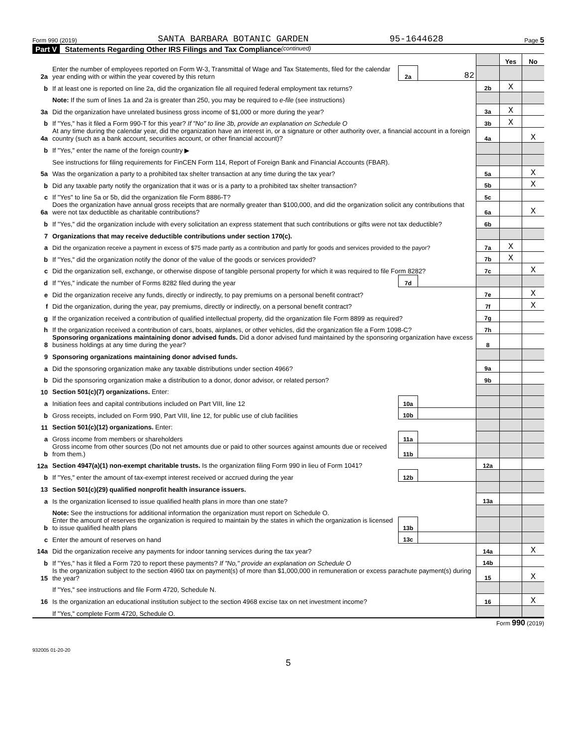Form 990 (2019) SANTA BARBARA BOTANIC GARDEN 95-1644628 Page 5
Part V Statements Regarding Other IRS Filings and Tax Compliance (continued)
| | | | | | Yes | No |
| 2a | Enter the number of employees reported on Form W-3, Transmittal of Wage and Tax Statements, filed for the calendar year ending with or within the year covered by this return | 2a | 82 | | | |
| b | If at least one is reported on line 2a, did the organization file all required federal employment tax returns? | | | 2b | X | |
| | Note: If the sum of lines 1a and 2a is greater than 250, you may be required to e-file (see instructions) | | | | | |
| 3a | Did the organization have unrelated business gross income of $1,000 or more during the year? | | | 3a | X | |
| b | If "Yes," has it filed a Form 990-T for this year? If "No" to line 3b, provide an explanation on Schedule O | | | 3b | X | |
| 4a | At any time during the calendar year, did the organization have an interest in, or a signature or other authority over, a financial account in a foreign country (such as a bank account, securities account, or other financial account)? | | | 4a | | X |
| b | If "Yes," enter the name of the foreign country ▶ | | | | | |
| | See instructions for filing requirements for FinCEN Form 114, Report of Foreign Bank and Financial Accounts (FBAR). | | | | | |
| 5a | Was the organization a party to a prohibited tax shelter transaction at any time during the tax year? | | | 5a | | X |
| b | Did any taxable party notify the organization that it was or is a party to a prohibited tax shelter transaction? | | | 5b | | X |
| c | If "Yes" to line 5a or 5b, did the organization file Form 8886-T? | | | 5c | | |
| 6a | Does the organization have annual gross receipts that are normally greater than $100,000, and did the organization solicit any contributions that were not tax deductible as charitable contributions? | | | 6a | | X |
| b | If "Yes," did the organization include with every solicitation an express statement that such contributions or gifts were not tax deductible? | | | 6b | | |
| 7 | Organizations that may receive deductible contributions under section 170(c). | | | | | |
| a | Did the organization receive a payment in excess of $75 made partly as a contribution and partly for goods and services provided to the payor? | | | 7a | X | |
| b | If "Yes," did the organization notify the donor of the value of the goods or services provided? | | | 7b | X | |
| c | Did the organization sell, exchange, or otherwise dispose of tangible personal property for which it was required to file Form 8282? | | | 7c | | X |
| d | If "Yes," indicate the number of Forms 8282 filed during the year | 7d | | | | |
| e | Did the organization receive any funds, directly or indirectly, to pay premiums on a personal benefit contract? | | | 7e | | X |
| f | Did the organization, during the year, pay premiums, directly or indirectly, on a personal benefit contract? | | | 7f | | X |
| g | If the organization received a contribution of qualified intellectual property, did the organization file Form 8899 as required? | | | 7g | | |
| h | If the organization received a contribution of cars, boats, airplanes, or other vehicles, did the organization file a Form 1098-C? | | | 7h | | |
| 8 | Sponsoring organizations maintaining donor advised funds. Did a donor advised fund maintained by the sponsoring organization have excess business holdings at any time during the year? | | | 8 | | |
| 9 | Sponsoring organizations maintaining donor advised funds. | | | | | |
| a | Did the sponsoring organization make any taxable distributions under section 4966? | | | 9a | | |
| b | Did the sponsoring organization make a distribution to a donor, donor advisor, or related person? | | | 9b | | |
| 10 | Section 501(c)(7) organizations. Enter: | | | | | |
| a | Initiation fees and capital contributions included on Part VIII, line 12 | 10a | | | | |
| b | Gross receipts, included on Form 990, Part VIII, line 12, for public use of club facilities | 10b | | | | |
| 11 | Section 501(c)(12) organizations. Enter: | | | | | |
| a | Gross income from members or shareholders | 11a | | | | |
| b | Gross income from other sources (Do not net amounts due or paid to other sources against amounts due or received from them.) | 11b | | | | |
| 12a | Section 4947(a)(1) non-exempt charitable trusts. Is the organization filing Form 990 in lieu of Form 1041? | | | 12a | | |
| b | If "Yes," enter the amount of tax-exempt interest received or accrued during the year | 12b | | | | |
| 13 | Section 501(c)(29) qualified nonprofit health insurance issuers. | | | | | |
| a | Is the organization licensed to issue qualified health plans in more than one state? | | | 13a | | |
| | Note: See the instructions for additional information the organization must report on Schedule O. | | | | | |
| b | Enter the amount of reserves the organization is required to maintain by the states in which the organization is licensed to issue qualified health plans | 13b | | | | |
| c | Enter the amount of reserves on hand | 13c | | | | |
| 14a | Did the organization receive any payments for indoor tanning services during the tax year? | | | 14a | | X |
| b | If "Yes," has it filed a Form 720 to report these payments? If "No," provide an explanation on Schedule O | | | 14b | | |
| 15 | Is the organization subject to the section 4960 tax on payment(s) of more than $1,000,000 in remuneration or excess parachute payment(s) during the year? | | | 15 | | X |
| | If "Yes," see instructions and file Form 4720, Schedule N. | | | | | |
| 16 | Is the organization an educational institution subject to the section 4968 excise tax on net investment income? | | | 16 | | X |
| | If "Yes," complete Form 4720, Schedule O. | | | | | |
Form 990 (2019)
932005 01-20-20
5